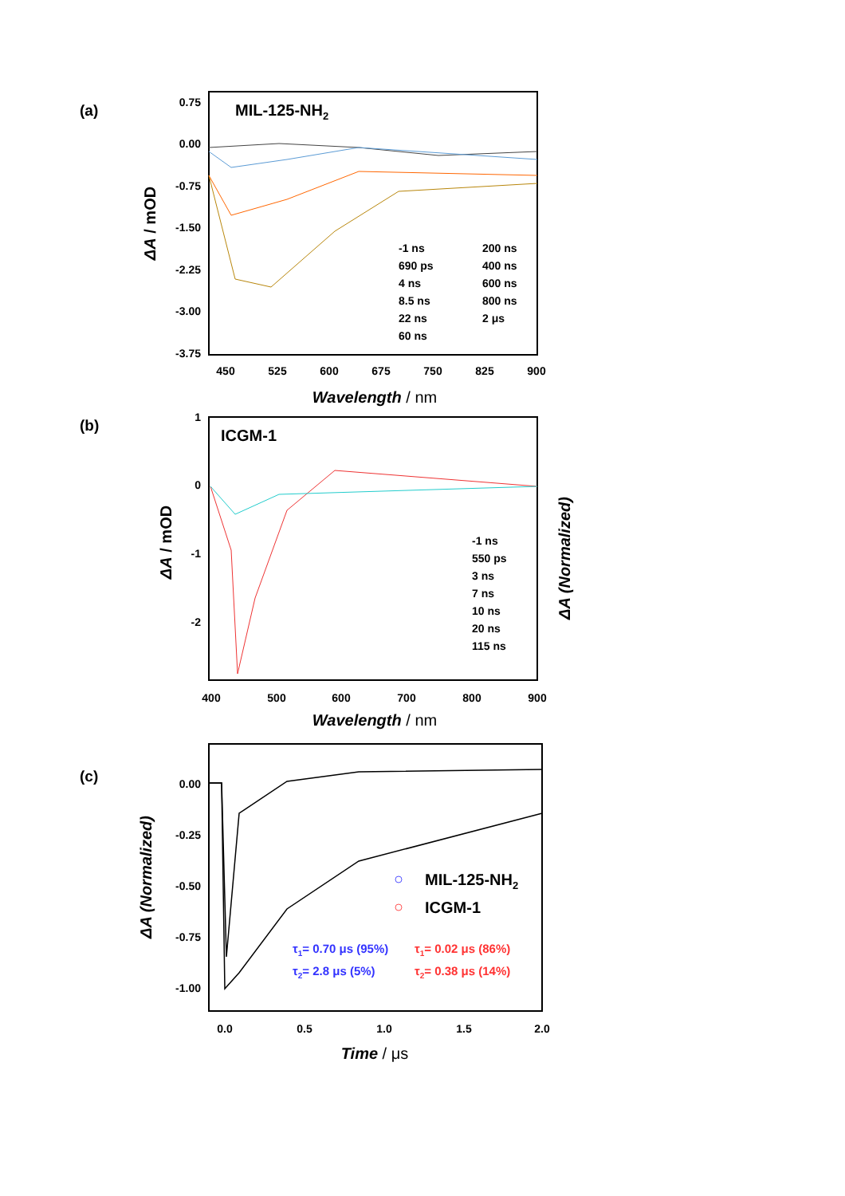(a)
MIL-125-NH2
0.75
0.00
-0.75
-1.50
-2.25
-3.00
-3.75
450
525
600
675
750
825
900
Wavelength / nm
ΔA / mOD
-1 ns
200 ns
690 ps
400 ns
4 ns
600 ns
8.5 ns
800 ns
22 ns
2 μs
60 ns
(b)
ICGM-1
1
0
-1
-2
400
500
600
700
800
900
Wavelength / nm
ΔA / mOD
ΔA (Normalized)
-1 ns
550 ps
3 ns
7 ns
10 ns
20 ns
115 ns
(c)
0.00
-0.25
-0.50
-0.75
-1.00
0.0
0.5
1.0
1.5
2.0
Time / μs
ΔA (Normalized)
MIL-125-NH2
ICGM-1
τ1= 0.70 μs (95%)
τ1= 0.02 μs (86%)
τ2= 2.8 μs (5%)
τ2= 0.38 μs (14%)